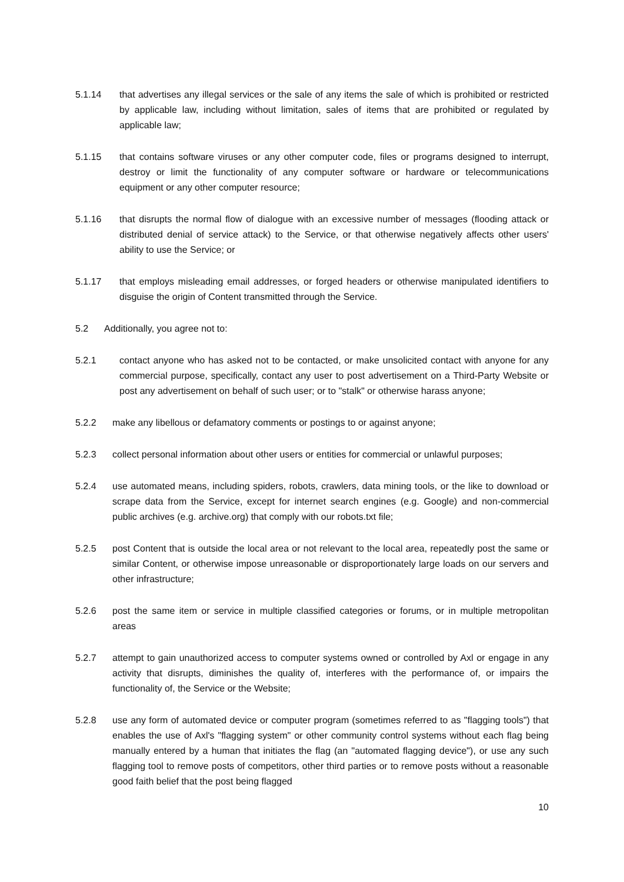5.1.14 that advertises any illegal services or the sale of any items the sale of which is prohibited or restricted by applicable law, including without limitation, sales of items that are prohibited or regulated by applicable law;
5.1.15 that contains software viruses or any other computer code, files or programs designed to interrupt, destroy or limit the functionality of any computer software or hardware or telecommunications equipment or any other computer resource;
5.1.16 that disrupts the normal flow of dialogue with an excessive number of messages (flooding attack or distributed denial of service attack) to the Service, or that otherwise negatively affects other users' ability to use the Service; or
5.1.17 that employs misleading email addresses, or forged headers or otherwise manipulated identifiers to disguise the origin of Content transmitted through the Service.
5.2 Additionally, you agree not to:
5.2.1 contact anyone who has asked not to be contacted, or make unsolicited contact with anyone for any commercial purpose, specifically, contact any user to post advertisement on a Third-Party Website or post any advertisement on behalf of such user; or to "stalk" or otherwise harass anyone;
5.2.2 make any libellous or defamatory comments or postings to or against anyone;
5.2.3 collect personal information about other users or entities for commercial or unlawful purposes;
5.2.4 use automated means, including spiders, robots, crawlers, data mining tools, or the like to download or scrape data from the Service, except for internet search engines (e.g. Google) and non-commercial public archives (e.g. archive.org) that comply with our robots.txt file;
5.2.5 post Content that is outside the local area or not relevant to the local area, repeatedly post the same or similar Content, or otherwise impose unreasonable or disproportionately large loads on our servers and other infrastructure;
5.2.6 post the same item or service in multiple classified categories or forums, or in multiple metropolitan areas
5.2.7 attempt to gain unauthorized access to computer systems owned or controlled by Axl or engage in any activity that disrupts, diminishes the quality of, interferes with the performance of, or impairs the functionality of, the Service or the Website;
5.2.8 use any form of automated device or computer program (sometimes referred to as "flagging tools") that enables the use of Axl's "flagging system" or other community control systems without each flag being manually entered by a human that initiates the flag (an "automated flagging device"), or use any such flagging tool to remove posts of competitors, other third parties or to remove posts without a reasonable good faith belief that the post being flagged
10